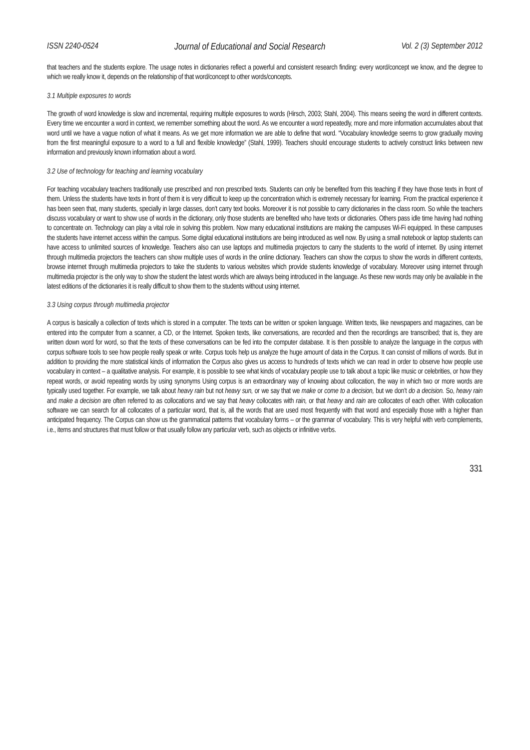ISSN 2240-0524 Journal of Educational and Social Research Vol. 2 (3) September 2012
that teachers and the students explore. The usage notes in dictionaries reflect a powerful and consistent research finding: every word/concept we know, and the degree to which we really know it, depends on the relationship of that word/concept to other words/concepts.
3.1 Multiple exposures to words
The growth of word knowledge is slow and incremental, requiring multiple exposures to words (Hirsch, 2003; Stahl, 2004). This means seeing the word in different contexts. Every time we encounter a word in context, we remember something about the word. As we encounter a word repeatedly, more and more information accumulates about that word until we have a vague notion of what it means. As we get more information we are able to define that word. “Vocabulary knowledge seems to grow gradually moving from the first meaningful exposure to a word to a full and flexible knowledge” (Stahl, 1999). Teachers should encourage students to actively construct links between new information and previously known information about a word.
3.2 Use of technology for teaching and learning vocabulary
For teaching vocabulary teachers traditionally use prescribed and non prescribed texts. Students can only be benefited from this teaching if they have those texts in front of them. Unless the students have texts in front of them it is very difficult to keep up the concentration which is extremely necessary for learning. From the practical experience it has been seen that, many students, specially in large classes, don’t carry text books. Moreover it is not possible to carry dictionaries in the class room. So while the teachers discuss vocabulary or want to show use of words in the dictionary, only those students are benefited who have texts or dictionaries. Others pass idle time having had nothing to concentrate on. Technology can play a vital role in solving this problem. Now many educational institutions are making the campuses Wi-Fi equipped. In these campuses the students have internet access within the campus. Some digital educational institutions are being introduced as well now. By using a small notebook or laptop students can have access to unlimited sources of knowledge. Teachers also can use laptops and multimedia projectors to carry the students to the world of internet. By using internet through multimedia projectors the teachers can show multiple uses of words in the online dictionary. Teachers can show the corpus to show the words in different contexts, browse internet through multimedia projectors to take the students to various websites which provide students knowledge of vocabulary. Moreover using internet through multimedia projector is the only way to show the student the latest words which are always being introduced in the language. As these new words may only be available in the latest editions of the dictionaries it is really difficult to show them to the students without using internet.
3.3 Using corpus through multimedia projector
A corpus is basically a collection of texts which is stored in a computer. The texts can be written or spoken language. Written texts, like newspapers and magazines, can be entered into the computer from a scanner, a CD, or the Internet. Spoken texts, like conversations, are recorded and then the recordings are transcribed; that is, they are written down word for word, so that the texts of these conversations can be fed into the computer database. It is then possible to analyze the language in the corpus with corpus software tools to see how people really speak or write. Corpus tools help us analyze the huge amount of data in the Corpus. It can consist of millions of words. But in addition to providing the more statistical kinds of information the Corpus also gives us access to hundreds of texts which we can read in order to observe how people use vocabulary in context – a qualitative analysis. For example, it is possible to see what kinds of vocabulary people use to talk about a topic like music or celebrities, or how they repeat words, or avoid repeating words by using synonyms Using corpus is an extraordinary way of knowing about collocation, the way in which two or more words are typically used together. For example, we talk about heavy rain but not heavy sun, or we say that we make or come to a decision, but we don’t do a decision. So, heavy rain and make a decision are often referred to as collocations and we say that heavy collocates with rain, or that heavy and rain are collocates of each other. With collocation software we can search for all collocates of a particular word, that is, all the words that are used most frequently with that word and especially those with a higher than anticipated frequency. The Corpus can show us the grammatical patterns that vocabulary forms – or the grammar of vocabulary. This is very helpful with verb complements, i.e., items and structures that must follow or that usually follow any particular verb, such as objects or infinitive verbs.
331